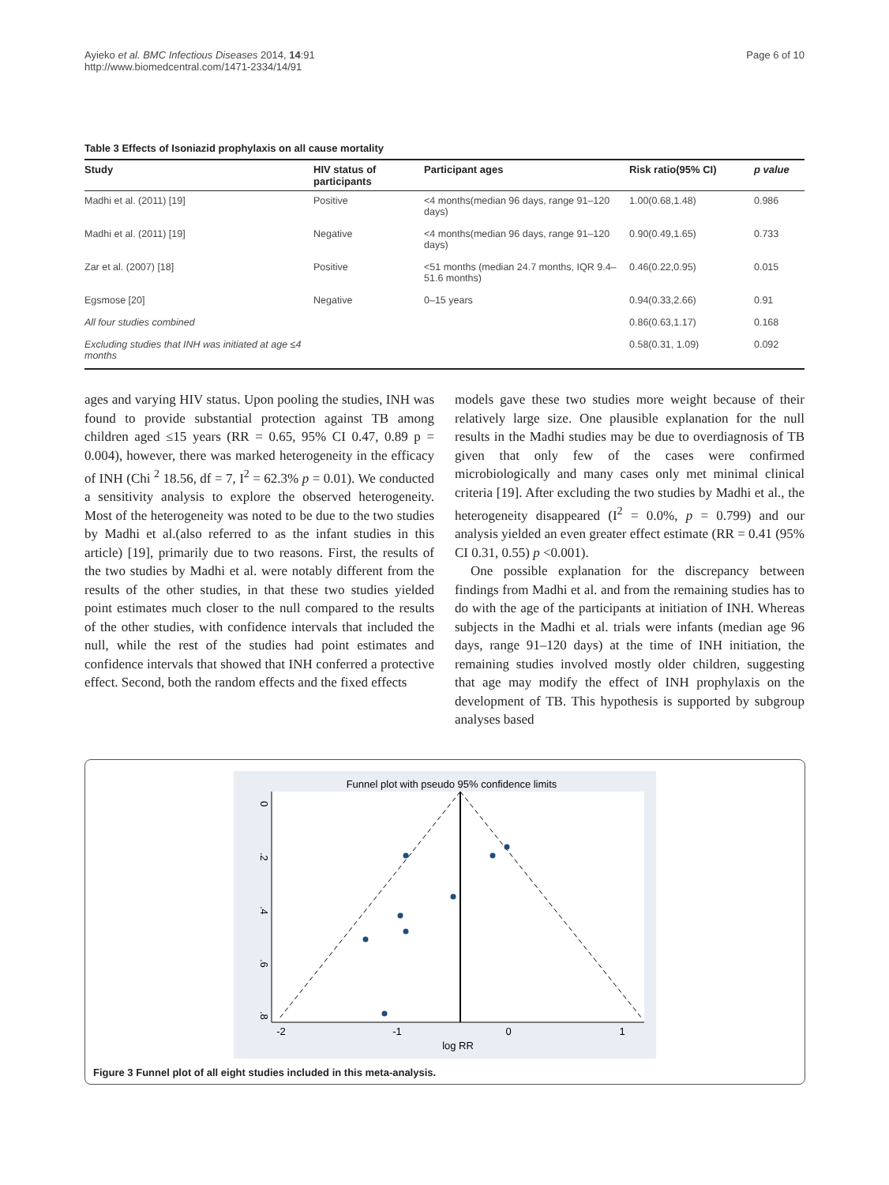Ayieko et al. BMC Infectious Diseases 2014, 14:91
http://www.biomedcentral.com/1471-2334/14/91
Page 6 of 10
Table 3 Effects of Isoniazid prophylaxis on all cause mortality
| Study | HIV status of participants | Participant ages | Risk ratio(95% CI) | p value |
| --- | --- | --- | --- | --- |
| Madhi et al. (2011) [19] | Positive | <4 months(median 96 days, range 91–120 days) | 1.00(0.68,1.48) | 0.986 |
| Madhi et al. (2011) [19] | Negative | <4 months(median 96 days, range 91–120 days) | 0.90(0.49,1.65) | 0.733 |
| Zar et al. (2007) [18] | Positive | <51 months (median 24.7 months, IQR 9.4–51.6 months) | 0.46(0.22,0.95) | 0.015 |
| Egsmose [20] | Negative | 0–15 years | 0.94(0.33,2.66) | 0.91 |
| All four studies combined | | | 0.86(0.63,1.17) | 0.168 |
| Excluding studies that INH was initiated at age ≤4 months | | | 0.58(0.31, 1.09) | 0.092 |
ages and varying HIV status. Upon pooling the studies, INH was found to provide substantial protection against TB among children aged ≤15 years (RR = 0.65, 95% CI 0.47, 0.89 p = 0.004), however, there was marked heterogeneity in the efficacy of INH (Chi <sup>2</sup> 18.56, df = 7, I<sup>2</sup> = 62.3% p = 0.01). We conducted a sensitivity analysis to explore the observed heterogeneity. Most of the heterogeneity was noted to be due to the two studies by Madhi et al.(also referred to as the infant studies in this article) [19], primarily due to two reasons. First, the results of the two studies by Madhi et al. were notably different from the results of the other studies, in that these two studies yielded point estimates much closer to the null compared to the results of the other studies, with confidence intervals that included the null, while the rest of the studies had point estimates and confidence intervals that showed that INH conferred a protective effect. Second, both the random effects and the fixed effects
models gave these two studies more weight because of their relatively large size. One plausible explanation for the null results in the Madhi studies may be due to overdiagnosis of TB given that only few of the cases were confirmed microbiologically and many cases only met minimal clinical criteria [19]. After excluding the two studies by Madhi et al., the heterogeneity disappeared (I<sup>2</sup> = 0.0%, p = 0.799) and our analysis yielded an even greater effect estimate (RR = 0.41 (95% CI 0.31, 0.55) p <0.001).
One possible explanation for the discrepancy between findings from Madhi et al. and from the remaining studies has to do with the age of the participants at initiation of INH. Whereas subjects in the Madhi et al. trials were infants (median age 96 days, range 91–120 days) at the time of INH initiation, the remaining studies involved mostly older children, suggesting that age may modify the effect of INH prophylaxis on the development of TB. This hypothesis is supported by subgroup analyses based
Funnel plot with pseudo 95% confidence limits
0
.2
.4
.6
.8
-2
-1
0
1
log RR
Figure 3 Funnel plot of all eight studies included in this meta-analysis.